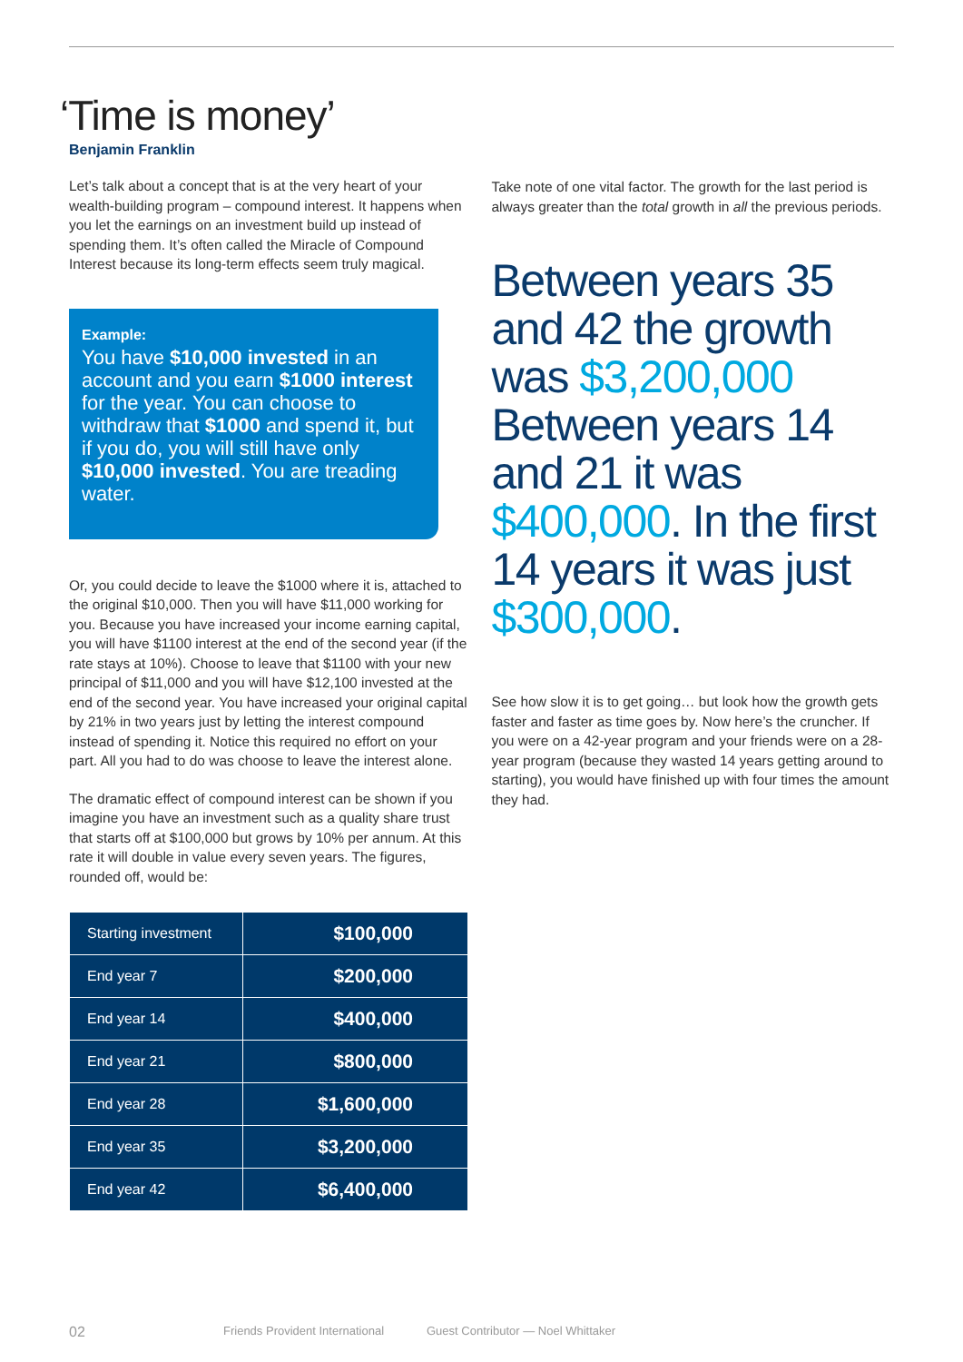‘Time is money’
Benjamin Franklin
Let’s talk about a concept that is at the very heart of your wealth-building program – compound interest. It happens when you let the earnings on an investment build up instead of spending them. It’s often called the Miracle of Compound Interest because its long-term effects seem truly magical.
Example:
You have $10,000 invested in an account and you earn $1000 interest for the year. You can choose to withdraw that $1000 and spend it, but if you do, you will still have only $10,000 invested. You are treading water.
Or, you could decide to leave the $1000 where it is, attached to the original $10,000. Then you will have $11,000 working for you. Because you have increased your income earning capital, you will have $1100 interest at the end of the second year (if the rate stays at 10%). Choose to leave that $1100 with your new principal of $11,000 and you will have $12,100 invested at the end of the second year. You have increased your original capital by 21% in two years just by letting the interest compound instead of spending it. Notice this required no effort on your part. All you had to do was choose to leave the interest alone.
The dramatic effect of compound interest can be shown if you imagine you have an investment such as a quality share trust that starts off at $100,000 but grows by 10% per annum. At this rate it will double in value every seven years. The figures, rounded off, would be:
| Starting investment | $100,000 |
| End year 7 | $200,000 |
| End year 14 | $400,000 |
| End year 21 | $800,000 |
| End year 28 | $1,600,000 |
| End year 35 | $3,200,000 |
| End year 42 | $6,400,000 |
Take note of one vital factor. The growth for the last period is always greater than the total growth in all the previous periods.
Between years 35 and 42 the growth was $3,200,000 Between years 14 and 21 it was $400,000. In the first 14 years it was just $300,000.
See how slow it is to get going… but look how the growth gets faster and faster as time goes by. Now here’s the cruncher. If you were on a 42-year program and your friends were on a 28-year program (because they wasted 14 years getting around to starting), you would have finished up with four times the amount they had.
02 Friends Provident International Guest Contributor — Noel Whittaker